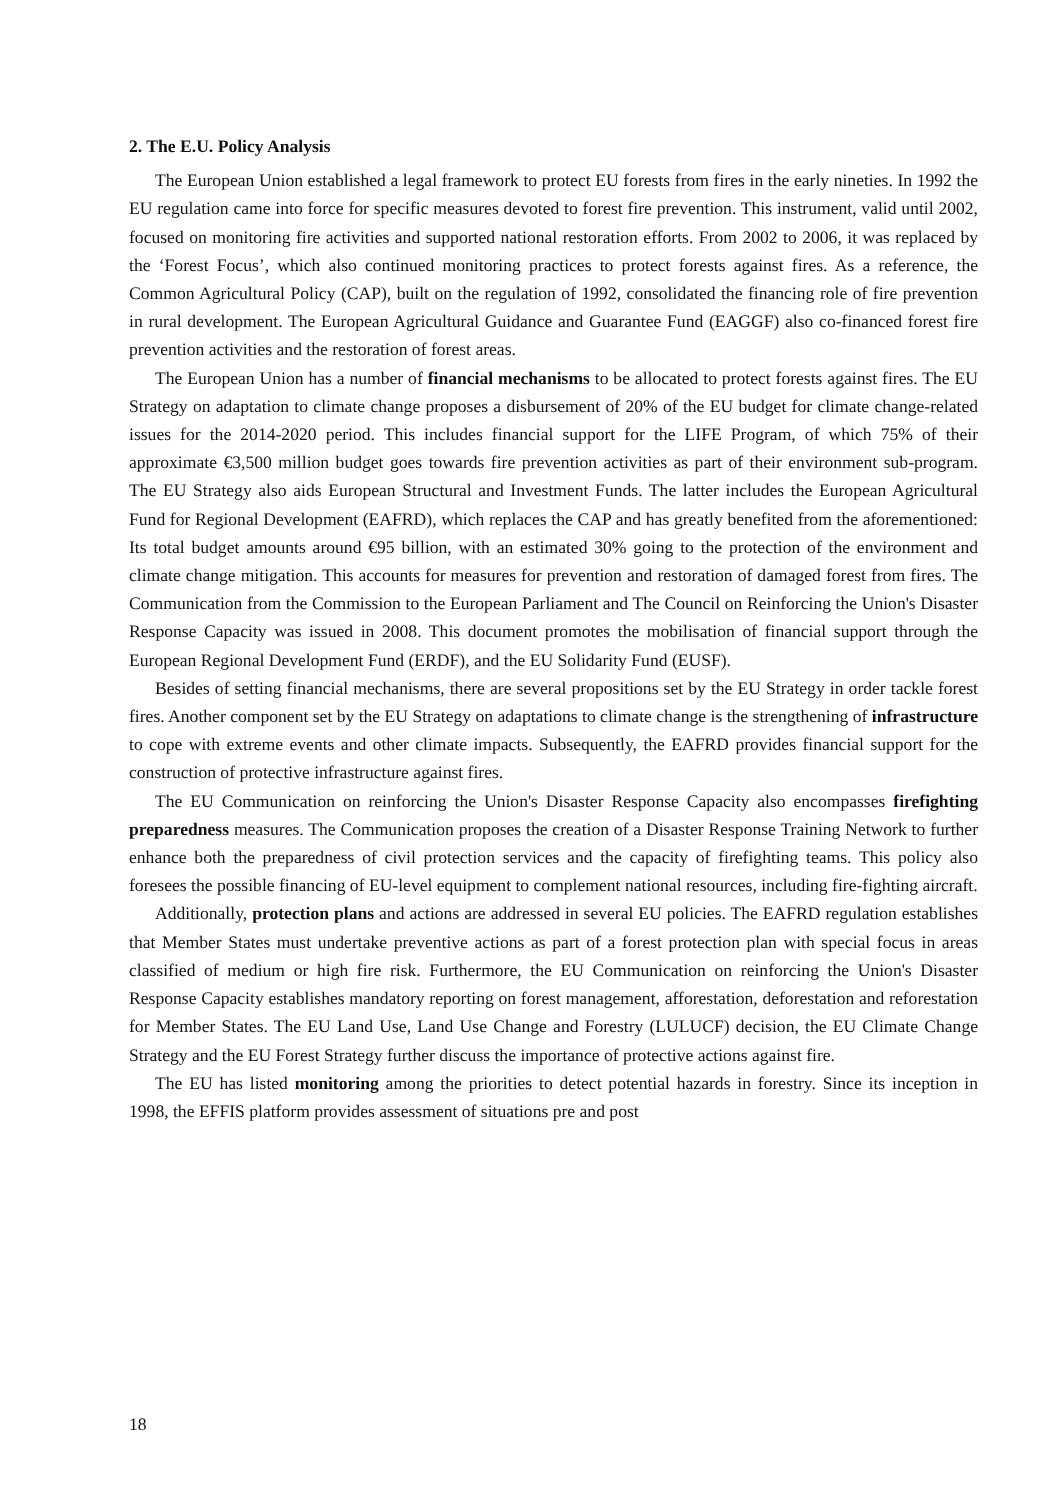2. The E.U. Policy Analysis
The European Union established a legal framework to protect EU forests from fires in the early nineties. In 1992 the EU regulation came into force for specific measures devoted to forest fire prevention. This instrument, valid until 2002, focused on monitoring fire activities and supported national restoration efforts. From 2002 to 2006, it was replaced by the ‘Forest Focus’, which also continued monitoring practices to protect forests against fires. As a reference, the Common Agricultural Policy (CAP), built on the regulation of 1992, consolidated the financing role of fire prevention in rural development. The European Agricultural Guidance and Guarantee Fund (EAGGF) also co-financed forest fire prevention activities and the restoration of forest areas.
The European Union has a number of financial mechanisms to be allocated to protect forests against fires. The EU Strategy on adaptation to climate change proposes a disbursement of 20% of the EU budget for climate change-related issues for the 2014-2020 period. This includes financial support for the LIFE Program, of which 75% of their approximate €3,500 million budget goes towards fire prevention activities as part of their environment sub-program. The EU Strategy also aids European Structural and Investment Funds. The latter includes the European Agricultural Fund for Regional Development (EAFRD), which replaces the CAP and has greatly benefited from the aforementioned: Its total budget amounts around €95 billion, with an estimated 30% going to the protection of the environment and climate change mitigation. This accounts for measures for prevention and restoration of damaged forest from fires. The Communication from the Commission to the European Parliament and The Council on Reinforcing the Union's Disaster Response Capacity was issued in 2008. This document promotes the mobilisation of financial support through the European Regional Development Fund (ERDF), and the EU Solidarity Fund (EUSF).
Besides of setting financial mechanisms, there are several propositions set by the EU Strategy in order tackle forest fires. Another component set by the EU Strategy on adaptations to climate change is the strengthening of infrastructure to cope with extreme events and other climate impacts. Subsequently, the EAFRD provides financial support for the construction of protective infrastructure against fires.
The EU Communication on reinforcing the Union's Disaster Response Capacity also encompasses firefighting preparedness measures. The Communication proposes the creation of a Disaster Response Training Network to further enhance both the preparedness of civil protection services and the capacity of firefighting teams. This policy also foresees the possible financing of EU-level equipment to complement national resources, including fire-fighting aircraft.
Additionally, protection plans and actions are addressed in several EU policies. The EAFRD regulation establishes that Member States must undertake preventive actions as part of a forest protection plan with special focus in areas classified of medium or high fire risk. Furthermore, the EU Communication on reinforcing the Union's Disaster Response Capacity establishes mandatory reporting on forest management, afforestation, deforestation and reforestation for Member States. The EU Land Use, Land Use Change and Forestry (LULUCF) decision, the EU Climate Change Strategy and the EU Forest Strategy further discuss the importance of protective actions against fire.
The EU has listed monitoring among the priorities to detect potential hazards in forestry. Since its inception in 1998, the EFFIS platform provides assessment of situations pre and post
18